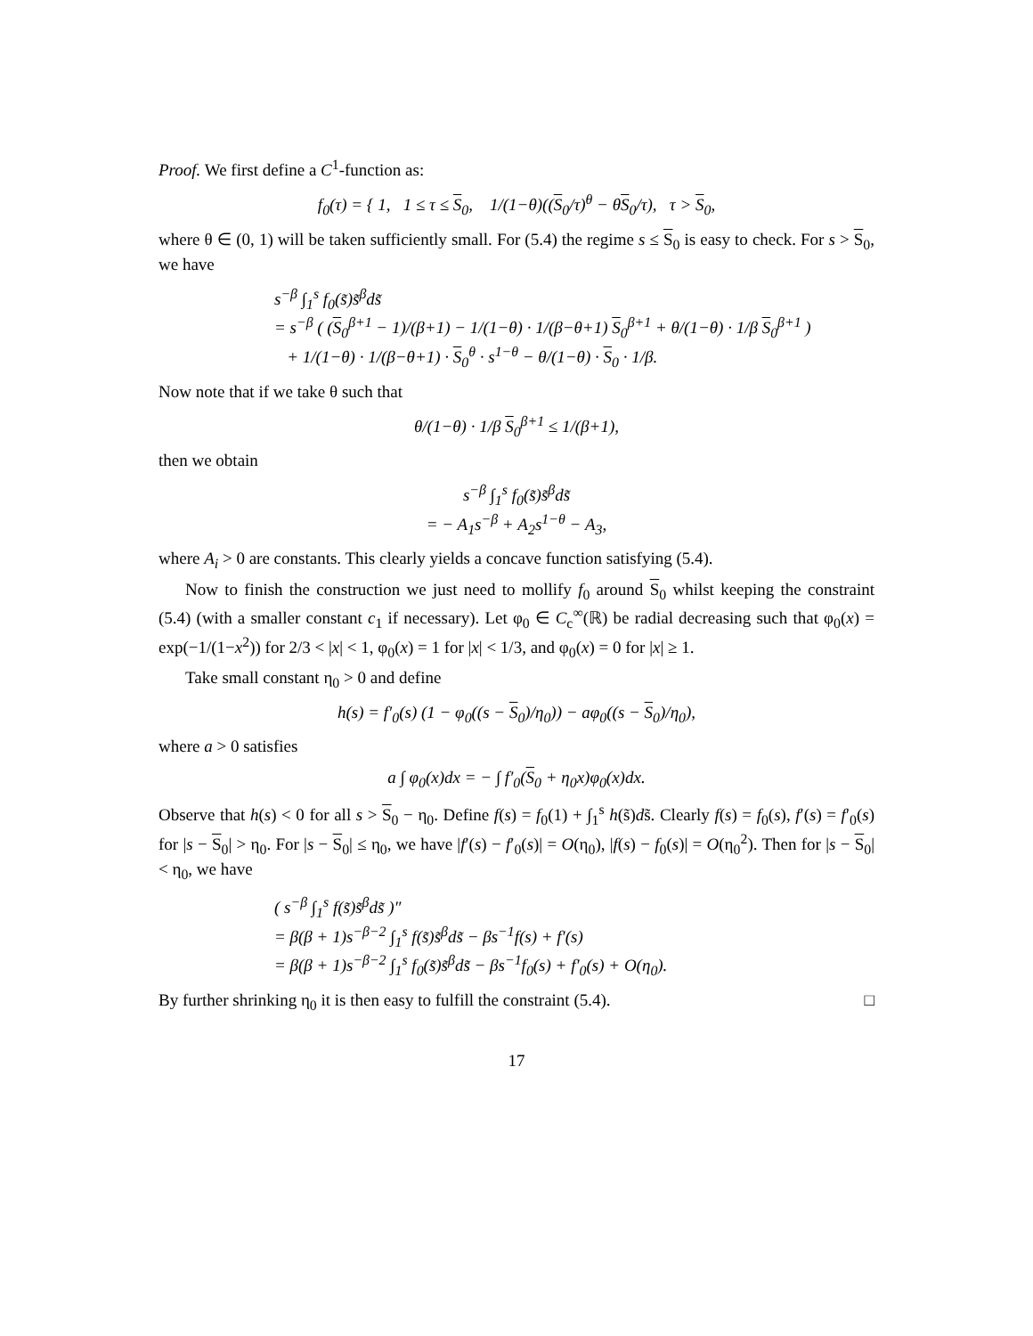Proof. We first define a C<sup>1</sup>-function as:
f<sub>0</sub>(τ) = { 1, 1 ≤ τ ≤ S<sub>0</sub>, 1/(1−θ)((S<sub>0</sub>/τ)<sup>θ</sup> − θS<sub>0</sub>/τ), τ > S<sub>0</sub>,
where θ ∈ (0, 1) will be taken sufficiently small. For (5.4) the regime s ≤ S<sub>0</sub> is easy to check. For s > S<sub>0</sub>, we have
s<sup>−β</sup> ∫<sub>1</sub><sup>s</sup> f<sub>0</sub>(s̃)s̃<sup>β</sup>ds̃
= s<sup>−β</sup> ( (S<sub>0</sub><sup>β+1</sup> − 1)/(β+1) − 1/(1−θ) · 1/(β−θ+1) S<sub>0</sub><sup>β+1</sup> + θ/(1−θ) · 1/β S<sub>0</sub><sup>β+1</sup> )
+ 1/(1−θ) · 1/(β−θ+1) · S<sub>0</sub><sup>θ</sup> · s<sup>1−θ</sup> − θ/(1−θ) · S<sub>0</sub> · 1/β.
Now note that if we take θ such that
θ/(1−θ) · 1/β S<sub>0</sub><sup>β+1</sup> ≤ 1/(β+1),
then we obtain
s<sup>−β</sup> ∫<sub>1</sub><sup>s</sup> f<sub>0</sub>(s̃)s̃<sup>β</sup>ds̃
= − A<sub>1</sub>s<sup>−β</sup> + A<sub>2</sub>s<sup>1−θ</sup> − A<sub>3</sub>,
where A<sub>i</sub> > 0 are constants. This clearly yields a concave function satisfying (5.4).
Now to finish the construction we just need to mollify f<sub>0</sub> around S<sub>0</sub> whilst keeping the constraint (5.4) (with a smaller constant c<sub>1</sub> if necessary). Let φ<sub>0</sub> ∈ C<sub>c</sub><sup>∞</sup>(ℝ) be radial decreasing such that φ<sub>0</sub>(x) = exp(−1/(1−x<sup>2</sup>)) for 2/3 < |x| < 1, φ<sub>0</sub>(x) = 1 for |x| < 1/3, and φ<sub>0</sub>(x) = 0 for |x| ≥ 1.
Take small constant η<sub>0</sub> > 0 and define
h(s) = f′<sub>0</sub>(s) (1 − φ<sub>0</sub>((s − S<sub>0</sub>)/η<sub>0</sub>)) − aφ<sub>0</sub>((s − S<sub>0</sub>)/η<sub>0</sub>),
where a > 0 satisfies
a ∫ φ<sub>0</sub>(x)dx = − ∫ f′<sub>0</sub>(S<sub>0</sub> + η<sub>0</sub>x)φ<sub>0</sub>(x)dx.
Observe that h(s) < 0 for all s > S<sub>0</sub> − η<sub>0</sub>. Define f(s) = f<sub>0</sub>(1) + ∫<sub>1</sub><sup>s</sup> h(s̃)ds̃. Clearly f(s) = f<sub>0</sub>(s), f′(s) = f′<sub>0</sub>(s) for |s − S<sub>0</sub>| > η<sub>0</sub>. For |s − S<sub>0</sub>| ≤ η<sub>0</sub>, we have |f′(s) − f′<sub>0</sub>(s)| = O(η<sub>0</sub>), |f(s) − f<sub>0</sub>(s)| = O(η<sub>0</sub><sup>2</sup>). Then for |s − S<sub>0</sub>| < η<sub>0</sub>, we have
( s<sup>−β</sup> ∫<sub>1</sub><sup>s</sup> f(s̃)s̃<sup>β</sup>ds̃ )″
= β(β + 1)s<sup>−β−2</sup> ∫<sub>1</sub><sup>s</sup> f(s̃)s̃<sup>β</sup>ds̃ − βs<sup>−1</sup>f(s) + f′(s)
= β(β + 1)s<sup>−β−2</sup> ∫<sub>1</sub><sup>s</sup> f<sub>0</sub>(s̃)s̃<sup>β</sup>ds̃ − βs<sup>−1</sup>f<sub>0</sub>(s) + f′<sub>0</sub>(s) + O(η<sub>0</sub>).
By further shrinking η<sub>0</sub> it is then easy to fulfill the constraint (5.4). □
17